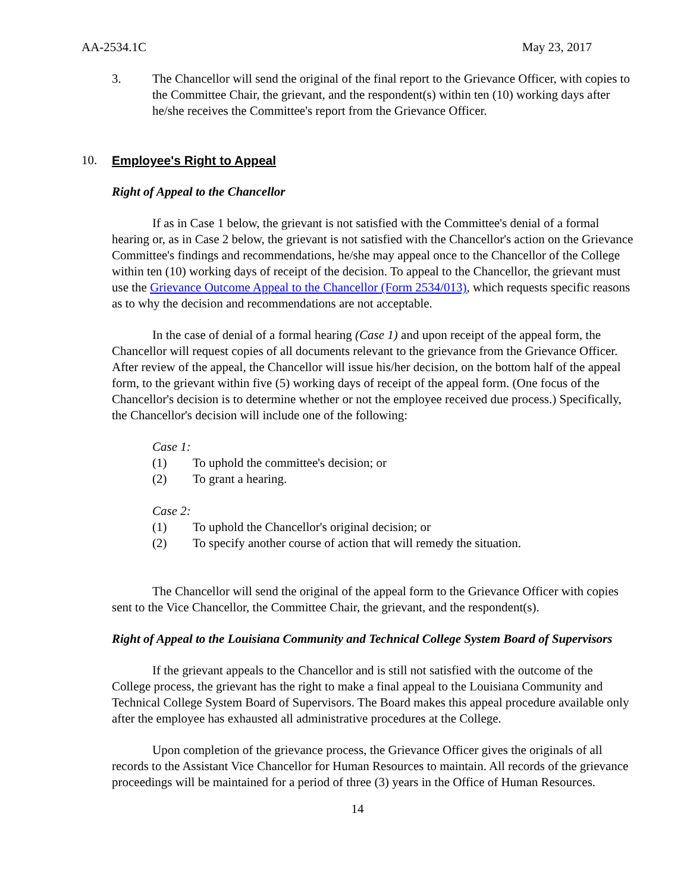AA-2534.1C May 23, 2017
3. The Chancellor will send the original of the final report to the Grievance Officer, with copies to the Committee Chair, the grievant, and the respondent(s) within ten (10) working days after he/she receives the Committee's report from the Grievance Officer.
10. Employee's Right to Appeal
Right of Appeal to the Chancellor
If as in Case 1 below, the grievant is not satisfied with the Committee's denial of a formal hearing or, as in Case 2 below, the grievant is not satisfied with the Chancellor's action on the Grievance Committee's findings and recommendations, he/she may appeal once to the Chancellor of the College within ten (10) working days of receipt of the decision. To appeal to the Chancellor, the grievant must use the Grievance Outcome Appeal to the Chancellor (Form 2534/013), which requests specific reasons as to why the decision and recommendations are not acceptable.
In the case of denial of a formal hearing (Case 1) and upon receipt of the appeal form, the Chancellor will request copies of all documents relevant to the grievance from the Grievance Officer. After review of the appeal, the Chancellor will issue his/her decision, on the bottom half of the appeal form, to the grievant within five (5) working days of receipt of the appeal form. (One focus of the Chancellor's decision is to determine whether or not the employee received due process.) Specifically, the Chancellor's decision will include one of the following:
Case 1:
(1) To uphold the committee's decision; or
(2) To grant a hearing.
Case 2:
(1) To uphold the Chancellor's original decision; or
(2) To specify another course of action that will remedy the situation.
The Chancellor will send the original of the appeal form to the Grievance Officer with copies sent to the Vice Chancellor, the Committee Chair, the grievant, and the respondent(s).
Right of Appeal to the Louisiana Community and Technical College System Board of Supervisors
If the grievant appeals to the Chancellor and is still not satisfied with the outcome of the College process, the grievant has the right to make a final appeal to the Louisiana Community and Technical College System Board of Supervisors. The Board makes this appeal procedure available only after the employee has exhausted all administrative procedures at the College.
Upon completion of the grievance process, the Grievance Officer gives the originals of all records to the Assistant Vice Chancellor for Human Resources to maintain. All records of the grievance proceedings will be maintained for a period of three (3) years in the Office of Human Resources.
14